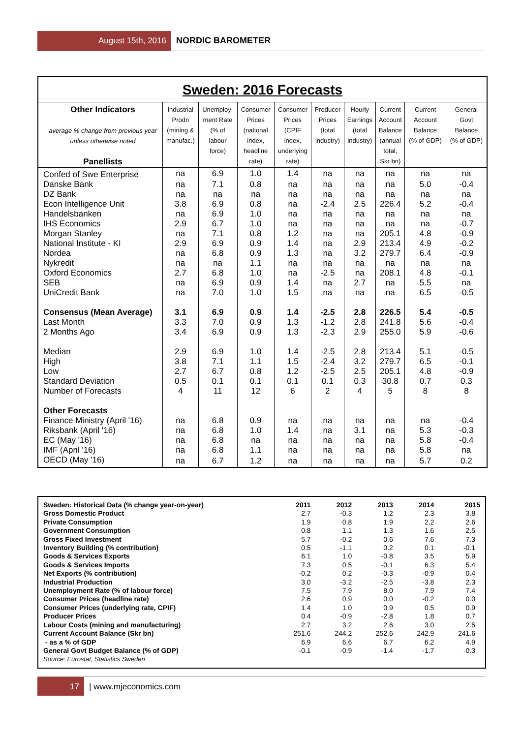August 15th, 2016 NORDIC BAROMETER
Sweden: 2016 Forecasts
| Other Indicators average % change from previous year unless otherwise noted Panellists | Industrial Prodn (mining & manufac.) | Unemploy- ment Rate (% of labour force) | Consumer Prices (national index, headline rate) | Consumer Prices (CPIF index, underlying rate) | Producer Prices (total industry) | Hourly Earnings (total industry) | Current Account Balance (annual total, Skr bn) | Current Account Balance (% of GDP) | General Govt Balance (% of GDP) |
| --- | --- | --- | --- | --- | --- | --- | --- | --- | --- |
| Confed of Swe Enterprise | na | 6.9 | 1.0 | 1.4 | na | na | na | na | na |
| Danske Bank | na | 7.1 | 0.8 | na | na | na | na | 5.0 | -0.4 |
| DZ Bank | na | na | na | na | na | na | na | na | na |
| Econ Intelligence Unit | 3.8 | 6.9 | 0.8 | na | -2.4 | 2.5 | 226.4 | 5.2 | -0.4 |
| Handelsbanken | na | 6.9 | 1.0 | na | na | na | na | na | na |
| IHS Economics | 2.9 | 6.7 | 1.0 | na | na | na | na | na | -0.7 |
| Morgan Stanley | na | 7.1 | 0.8 | 1.2 | na | na | 205.1 | 4.8 | -0.9 |
| National Institute - KI | 2.9 | 6.9 | 0.9 | 1.4 | na | 2.9 | 213.4 | 4.9 | -0.2 |
| Nordea | na | 6.8 | 0.9 | 1.3 | na | 3.2 | 279.7 | 6.4 | -0.9 |
| Nykredit | na | na | 1.1 | na | na | na | na | na | na |
| Oxford Economics | 2.7 | 6.8 | 1.0 | na | -2.5 | na | 208.1 | 4.8 | -0.1 |
| SEB | na | 6.9 | 0.9 | 1.4 | na | 2.7 | na | 5.5 | na |
| UniCredit Bank | na | 7.0 | 1.0 | 1.5 | na | na | na | 6.5 | -0.5 |
| Consensus (Mean Average) | 3.1 | 6.9 | 0.9 | 1.4 | -2.5 | 2.8 | 226.5 | 5.4 | -0.5 |
| Last Month | 3.3 | 7.0 | 0.9 | 1.3 | -1.2 | 2.8 | 241.8 | 5.6 | -0.4 |
| 2 Months Ago | 3.4 | 6.9 | 0.9 | 1.3 | -2.3 | 2.9 | 255.0 | 5.9 | -0.6 |
| Median | 2.9 | 6.9 | 1.0 | 1.4 | -2.5 | 2.8 | 213.4 | 5.1 | -0.5 |
| High | 3.8 | 7.1 | 1.1 | 1.5 | -2.4 | 3.2 | 279.7 | 6.5 | -0.1 |
| Low | 2.7 | 6.7 | 0.8 | 1.2 | -2.5 | 2.5 | 205.1 | 4.8 | -0.9 |
| Standard Deviation | 0.5 | 0.1 | 0.1 | 0.1 | 0.1 | 0.3 | 30.8 | 0.7 | 0.3 |
| Number of Forecasts | 4 | 11 | 12 | 6 | 2 | 4 | 5 | 8 | 8 |
| Other Forecasts | | | | | | | | | |
| Finance Ministry (April '16) | na | 6.8 | 0.9 | na | na | na | na | na | -0.4 |
| Riksbank (April '16) | na | 6.8 | 1.0 | 1.4 | na | 3.1 | na | 5.3 | -0.3 |
| EC (May '16) | na | 6.8 | na | na | na | na | na | 5.8 | -0.4 |
| IMF (April '16) | na | 6.8 | 1.1 | na | na | na | na | 5.8 | na |
| OECD (May '16) | na | 6.7 | 1.2 | na | na | na | na | 5.7 | 0.2 |
| Sweden: Historical Data (% change year-on-year) | 2011 | 2012 | 2013 | 2014 | 2015 |
| Gross Domestic Product | 2.7 | -0.3 | 1.2 | 2.3 | 3.8 |
| Private Consumption | 1.9 | 0.8 | 1.9 | 2.2 | 2.6 |
| Government Consumption | 0.8 | 1.1 | 1.3 | 1.6 | 2.5 |
| Gross Fixed Investment | 5.7 | -0.2 | 0.6 | 7.6 | 7.3 |
| Inventory Building (% contribution) | 0.5 | -1.1 | 0.2 | 0.1 | -0.1 |
| Goods & Services Exports | 6.1 | 1.0 | -0.8 | 3.5 | 5.9 |
| Goods & Services Imports | 7.3 | 0.5 | -0.1 | 6.3 | 5.4 |
| Net Exports (% contribution) | -0.2 | 0.2 | -0.3 | -0.9 | 0.4 |
| Industrial Production | 3.0 | -3.2 | -2.5 | -3.8 | 2.3 |
| Unemployment Rate (% of labour force) | 7.5 | 7.9 | 8.0 | 7.9 | 7.4 |
| Consumer Prices (headline rate) | 2.6 | 0.9 | 0.0 | -0.2 | 0.0 |
| Consumer Prices (underlying rate, CPIF) | 1.4 | 1.0 | 0.9 | 0.5 | 0.9 |
| Producer Prices | 0.4 | -0.9 | -2.8 | 1.8 | 0.7 |
| Labour Costs (mining and manufacturing) | 2.7 | 3.2 | 2.6 | 3.0 | 2.5 |
| Current Account Balance (Skr bn) | 251.6 | 244.2 | 252.6 | 242.9 | 241.6 |
| - as a % of GDP | 6.9 | 6.6 | 6.7 | 6.2 | 4.9 |
| General Govt Budget Balance (% of GDP) | -0.1 | -0.9 | -1.4 | -1.7 | -0.3 |
| Source: Eurostat, Statistics Sweden | | | | | |
17 | www.mjeconomics.com